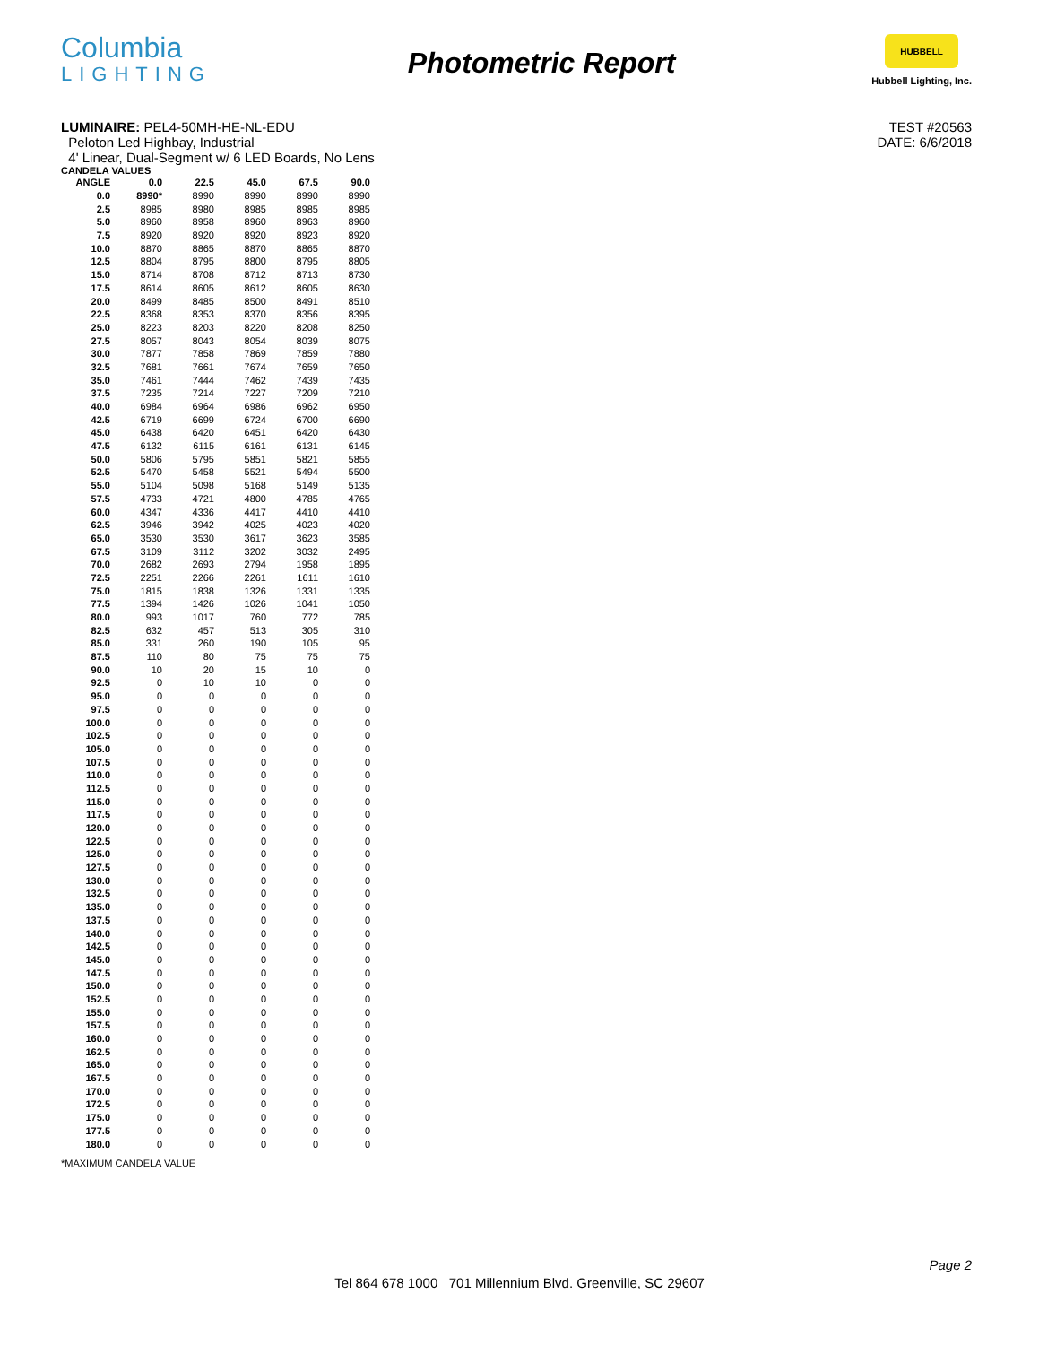Columbia
LIGHTING
Photometric Report
HUBBELL
Hubbell Lighting, Inc.
LUMINAIRE: PEL4-50MH-HE-NL-EDU
Peloton Led Highbay, Industrial
4' Linear, Dual-Segment w/ 6 LED Boards, No Lens
TEST #20563
DATE: 6/6/2018
CANDELA VALUES
| ANGLE | 0.0 | 22.5 | 45.0 | 67.5 | 90.0 |
| --- | --- | --- | --- | --- | --- |
| 0.0 | 8990* | 8990 | 8990 | 8990 | 8990 |
| 2.5 | 8985 | 8980 | 8985 | 8985 | 8985 |
| 5.0 | 8960 | 8958 | 8960 | 8963 | 8960 |
| 7.5 | 8920 | 8920 | 8920 | 8923 | 8920 |
| 10.0 | 8870 | 8865 | 8870 | 8865 | 8870 |
| 12.5 | 8804 | 8795 | 8800 | 8795 | 8805 |
| 15.0 | 8714 | 8708 | 8712 | 8713 | 8730 |
| 17.5 | 8614 | 8605 | 8612 | 8605 | 8630 |
| 20.0 | 8499 | 8485 | 8500 | 8491 | 8510 |
| 22.5 | 8368 | 8353 | 8370 | 8356 | 8395 |
| 25.0 | 8223 | 8203 | 8220 | 8208 | 8250 |
| 27.5 | 8057 | 8043 | 8054 | 8039 | 8075 |
| 30.0 | 7877 | 7858 | 7869 | 7859 | 7880 |
| 32.5 | 7681 | 7661 | 7674 | 7659 | 7650 |
| 35.0 | 7461 | 7444 | 7462 | 7439 | 7435 |
| 37.5 | 7235 | 7214 | 7227 | 7209 | 7210 |
| 40.0 | 6984 | 6964 | 6986 | 6962 | 6950 |
| 42.5 | 6719 | 6699 | 6724 | 6700 | 6690 |
| 45.0 | 6438 | 6420 | 6451 | 6420 | 6430 |
| 47.5 | 6132 | 6115 | 6161 | 6131 | 6145 |
| 50.0 | 5806 | 5795 | 5851 | 5821 | 5855 |
| 52.5 | 5470 | 5458 | 5521 | 5494 | 5500 |
| 55.0 | 5104 | 5098 | 5168 | 5149 | 5135 |
| 57.5 | 4733 | 4721 | 4800 | 4785 | 4765 |
| 60.0 | 4347 | 4336 | 4417 | 4410 | 4410 |
| 62.5 | 3946 | 3942 | 4025 | 4023 | 4020 |
| 65.0 | 3530 | 3530 | 3617 | 3623 | 3585 |
| 67.5 | 3109 | 3112 | 3202 | 3032 | 2495 |
| 70.0 | 2682 | 2693 | 2794 | 1958 | 1895 |
| 72.5 | 2251 | 2266 | 2261 | 1611 | 1610 |
| 75.0 | 1815 | 1838 | 1326 | 1331 | 1335 |
| 77.5 | 1394 | 1426 | 1026 | 1041 | 1050 |
| 80.0 | 993 | 1017 | 760 | 772 | 785 |
| 82.5 | 632 | 457 | 513 | 305 | 310 |
| 85.0 | 331 | 260 | 190 | 105 | 95 |
| 87.5 | 110 | 80 | 75 | 75 | 75 |
| 90.0 | 10 | 20 | 15 | 10 | 0 |
| 92.5 | 0 | 10 | 10 | 0 | 0 |
| 95.0 | 0 | 0 | 0 | 0 | 0 |
| 97.5 | 0 | 0 | 0 | 0 | 0 |
| 100.0 | 0 | 0 | 0 | 0 | 0 |
| 102.5 | 0 | 0 | 0 | 0 | 0 |
| 105.0 | 0 | 0 | 0 | 0 | 0 |
| 107.5 | 0 | 0 | 0 | 0 | 0 |
| 110.0 | 0 | 0 | 0 | 0 | 0 |
| 112.5 | 0 | 0 | 0 | 0 | 0 |
| 115.0 | 0 | 0 | 0 | 0 | 0 |
| 117.5 | 0 | 0 | 0 | 0 | 0 |
| 120.0 | 0 | 0 | 0 | 0 | 0 |
| 122.5 | 0 | 0 | 0 | 0 | 0 |
| 125.0 | 0 | 0 | 0 | 0 | 0 |
| 127.5 | 0 | 0 | 0 | 0 | 0 |
| 130.0 | 0 | 0 | 0 | 0 | 0 |
| 132.5 | 0 | 0 | 0 | 0 | 0 |
| 135.0 | 0 | 0 | 0 | 0 | 0 |
| 137.5 | 0 | 0 | 0 | 0 | 0 |
| 140.0 | 0 | 0 | 0 | 0 | 0 |
| 142.5 | 0 | 0 | 0 | 0 | 0 |
| 145.0 | 0 | 0 | 0 | 0 | 0 |
| 147.5 | 0 | 0 | 0 | 0 | 0 |
| 150.0 | 0 | 0 | 0 | 0 | 0 |
| 152.5 | 0 | 0 | 0 | 0 | 0 |
| 155.0 | 0 | 0 | 0 | 0 | 0 |
| 157.5 | 0 | 0 | 0 | 0 | 0 |
| 160.0 | 0 | 0 | 0 | 0 | 0 |
| 162.5 | 0 | 0 | 0 | 0 | 0 |
| 165.0 | 0 | 0 | 0 | 0 | 0 |
| 167.5 | 0 | 0 | 0 | 0 | 0 |
| 170.0 | 0 | 0 | 0 | 0 | 0 |
| 172.5 | 0 | 0 | 0 | 0 | 0 |
| 175.0 | 0 | 0 | 0 | 0 | 0 |
| 177.5 | 0 | 0 | 0 | 0 | 0 |
| 180.0 | 0 | 0 | 0 | 0 | 0 |
*MAXIMUM CANDELA VALUE
Page 2
Tel 864 678 1000 701 Millennium Blvd. Greenville, SC 29607